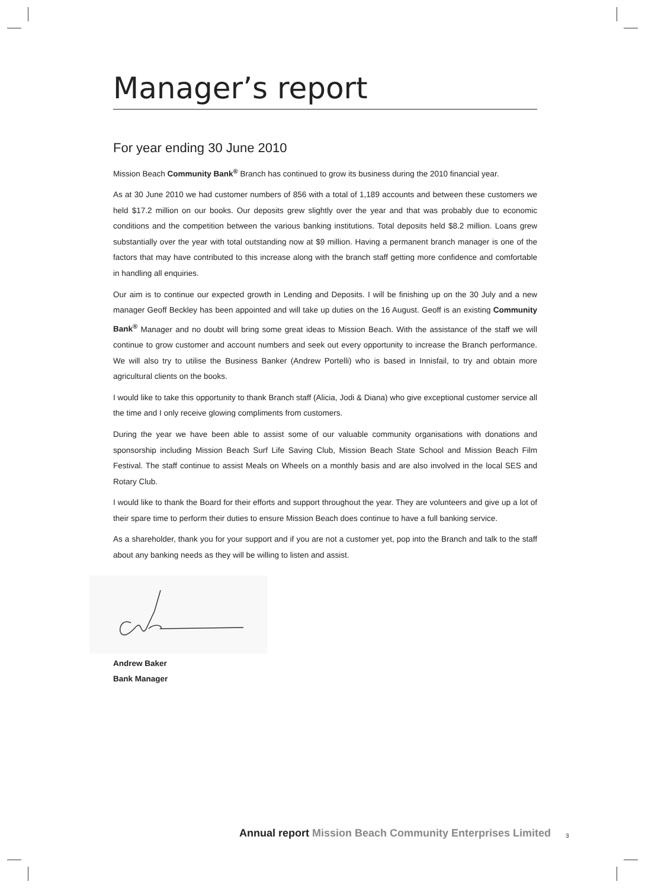Manager’s report
For year ending 30 June 2010
Mission Beach Community Bank<sup>®</sup> Branch has continued to grow its business during the 2010 financial year.
As at 30 June 2010 we had customer numbers of 856 with a total of 1,189 accounts and between these customers we held $17.2 million on our books. Our deposits grew slightly over the year and that was probably due to economic conditions and the competition between the various banking institutions. Total deposits held $8.2 million. Loans grew substantially over the year with total outstanding now at $9 million. Having a permanent branch manager is one of the factors that may have contributed to this increase along with the branch staff getting more confidence and comfortable in handling all enquiries.
Our aim is to continue our expected growth in Lending and Deposits. I will be finishing up on the 30 July and a new manager Geoff Beckley has been appointed and will take up duties on the 16 August. Geoff is an existing Community Bank<sup>®</sup> Manager and no doubt will bring some great ideas to Mission Beach. With the assistance of the staff we will continue to grow customer and account numbers and seek out every opportunity to increase the Branch performance. We will also try to utilise the Business Banker (Andrew Portelli) who is based in Innisfail, to try and obtain more agricultural clients on the books.
I would like to take this opportunity to thank Branch staff (Alicia, Jodi & Diana) who give exceptional customer service all the time and I only receive glowing compliments from customers.
During the year we have been able to assist some of our valuable community organisations with donations and sponsorship including Mission Beach Surf Life Saving Club, Mission Beach State School and Mission Beach Film Festival. The staff continue to assist Meals on Wheels on a monthly basis and are also involved in the local SES and Rotary Club.
I would like to thank the Board for their efforts and support throughout the year. They are volunteers and give up a lot of their spare time to perform their duties to ensure Mission Beach does continue to have a full banking service.
As a shareholder, thank you for your support and if you are not a customer yet, pop into the Branch and talk to the staff about any banking needs as they will be willing to listen and assist.
Andrew Baker
Bank Manager
Annual report Mission Beach Community Enterprises Limited
3